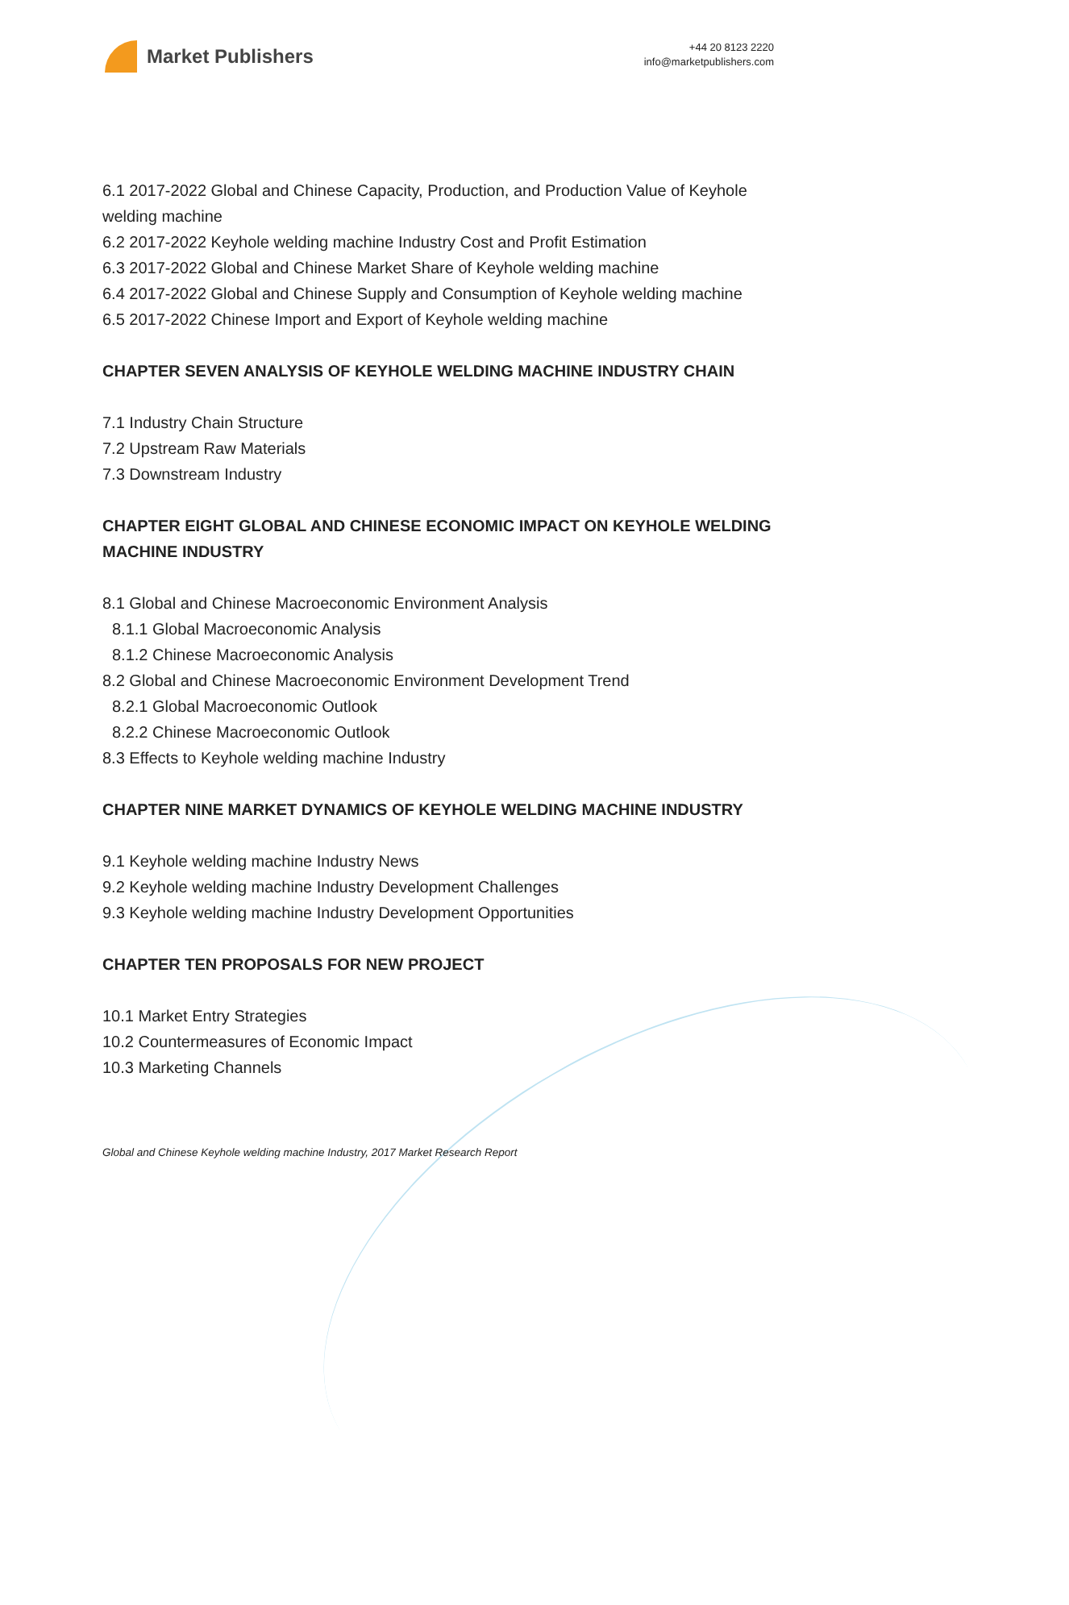Market Publishers
+44 20 8123 2220
info@marketpublishers.com
6.1 2017-2022 Global and Chinese Capacity, Production, and Production Value of Keyhole welding machine
6.2 2017-2022 Keyhole welding machine Industry Cost and Profit Estimation
6.3 2017-2022 Global and Chinese Market Share of Keyhole welding machine
6.4 2017-2022 Global and Chinese Supply and Consumption of Keyhole welding machine
6.5 2017-2022 Chinese Import and Export of Keyhole welding machine
CHAPTER SEVEN ANALYSIS OF KEYHOLE WELDING MACHINE INDUSTRY CHAIN
7.1 Industry Chain Structure
7.2 Upstream Raw Materials
7.3 Downstream Industry
CHAPTER EIGHT GLOBAL AND CHINESE ECONOMIC IMPACT ON KEYHOLE WELDING MACHINE INDUSTRY
8.1 Global and Chinese Macroeconomic Environment Analysis
8.1.1 Global Macroeconomic Analysis
8.1.2 Chinese Macroeconomic Analysis
8.2 Global and Chinese Macroeconomic Environment Development Trend
8.2.1 Global Macroeconomic Outlook
8.2.2 Chinese Macroeconomic Outlook
8.3 Effects to Keyhole welding machine Industry
CHAPTER NINE MARKET DYNAMICS OF KEYHOLE WELDING MACHINE INDUSTRY
9.1 Keyhole welding machine Industry News
9.2 Keyhole welding machine Industry Development Challenges
9.3 Keyhole welding machine Industry Development Opportunities
CHAPTER TEN PROPOSALS FOR NEW PROJECT
10.1 Market Entry Strategies
10.2 Countermeasures of Economic Impact
10.3 Marketing Channels
Global and Chinese Keyhole welding machine Industry, 2017 Market Research Report